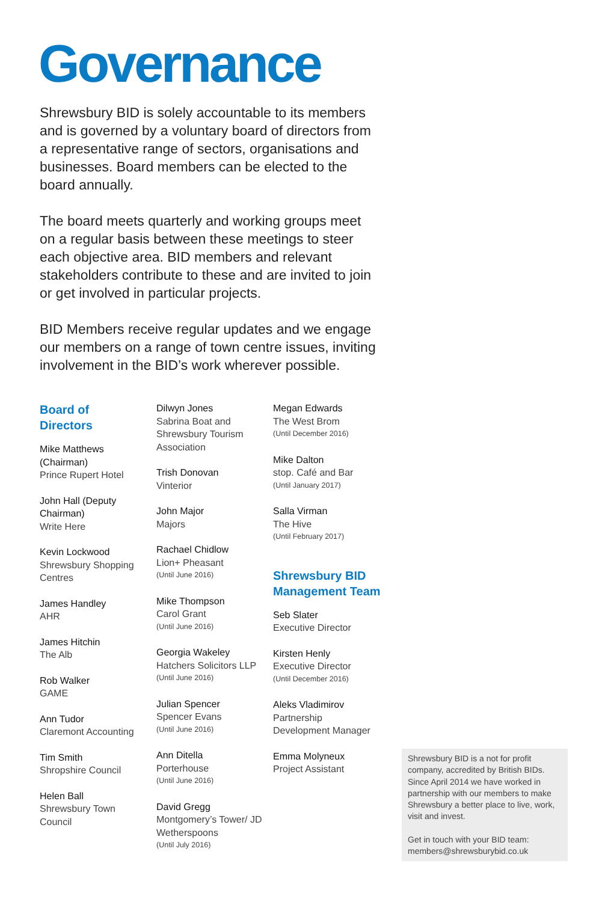Governance
Shrewsbury BID is solely accountable to its members and is governed by a voluntary board of directors from a representative range of sectors, organisations and businesses. Board members can be elected to the board annually.
The board meets quarterly and working groups meet on a regular basis between these meetings to steer each objective area. BID members and relevant stakeholders contribute to these and are invited to join or get involved in particular projects.
BID Members receive regular updates and we engage our members on a range of town centre issues, inviting involvement in the BID’s work wherever possible.
Board of
Directors
Mike Matthews (Chairman)
Prince Rupert Hotel
John Hall (Deputy Chairman)
Write Here
Kevin Lockwood
Shrewsbury Shopping Centres
James Handley
AHR
James Hitchin
The Alb
Rob Walker
GAME
Ann Tudor
Claremont Accounting
Tim Smith
Shropshire Council
Helen Ball
Shrewsbury Town Council
Dilwyn Jones
Sabrina Boat and Shrewsbury Tourism Association
Trish Donovan
Vinterior
John Major
Majors
Rachael Chidlow
Lion+ Pheasant
(Until June 2016)
Mike Thompson
Carol Grant
(Until June 2016)
Georgia Wakeley
Hatchers Solicitors LLP
(Until June 2016)
Julian Spencer
Spencer Evans
(Until June 2016)
Ann Ditella
Porterhouse
(Until June 2016)
David Gregg
Montgomery’s Tower/ JD Wetherspoons
(Until July 2016)
Megan Edwards
The West Brom
(Until December 2016)
Mike Dalton
stop. Café and Bar
(Until January 2017)
Salla Virman
The Hive
(Until February 2017)
Shrewsbury BID Management Team
Seb Slater
Executive Director
Kirsten Henly
Executive Director
(Until December 2016)
Aleks Vladimirov
Partnership Development Manager
Emma Molyneux
Project Assistant
Shrewsbury BID is a not for profit company, accredited by British BIDs. Since April 2014 we have worked in partnership with our members to make Shrewsbury a better place to live, work, visit and invest.
Get in touch with your BID team: members@shrewsburybid.co.uk